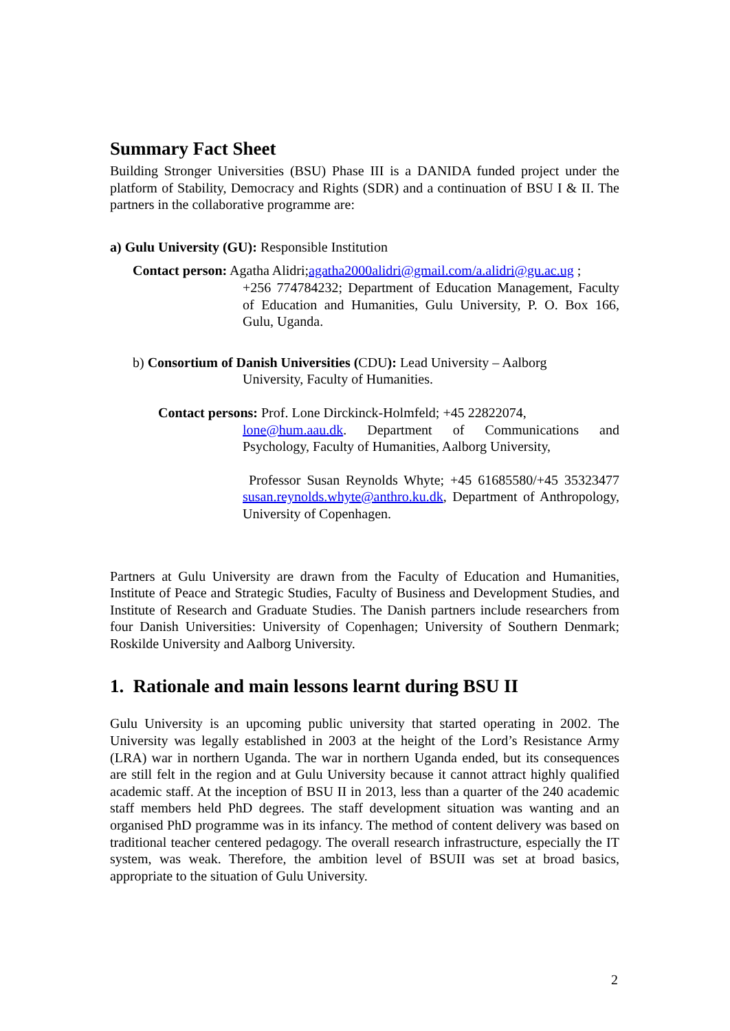Summary Fact Sheet
Building Stronger Universities (BSU) Phase III is a DANIDA funded project under the platform of Stability, Democracy and Rights (SDR) and a continuation of BSU I & II. The partners in the collaborative programme are:
a) Gulu University (GU): Responsible Institution
Contact person: Agatha Alidri;agatha2000alidri@gmail.com/a.alidri@gu.ac.ug ;
+256 774784232; Department of Education Management, Faculty of Education and Humanities, Gulu University, P. O. Box 166, Gulu, Uganda.
b) Consortium of Danish Universities (CDU): Lead University – Aalborg
University, Faculty of Humanities.
Contact persons: Prof. Lone Dirckinck-Holmfeld; +45 22822074,
lone@hum.aau.dk. Department of Communications and Psychology, Faculty of Humanities, Aalborg University,
Professor Susan Reynolds Whyte; +45 61685580/+45 35323477 susan.reynolds.whyte@anthro.ku.dk, Department of Anthropology, University of Copenhagen.
Partners at Gulu University are drawn from the Faculty of Education and Humanities, Institute of Peace and Strategic Studies, Faculty of Business and Development Studies, and Institute of Research and Graduate Studies. The Danish partners include researchers from four Danish Universities: University of Copenhagen; University of Southern Denmark; Roskilde University and Aalborg University.
1. Rationale and main lessons learnt during BSU II
Gulu University is an upcoming public university that started operating in 2002. The University was legally established in 2003 at the height of the Lord’s Resistance Army (LRA) war in northern Uganda. The war in northern Uganda ended, but its consequences are still felt in the region and at Gulu University because it cannot attract highly qualified academic staff. At the inception of BSU II in 2013, less than a quarter of the 240 academic staff members held PhD degrees. The staff development situation was wanting and an organised PhD programme was in its infancy. The method of content delivery was based on traditional teacher centered pedagogy. The overall research infrastructure, especially the IT system, was weak. Therefore, the ambition level of BSUII was set at broad basics, appropriate to the situation of Gulu University.
2